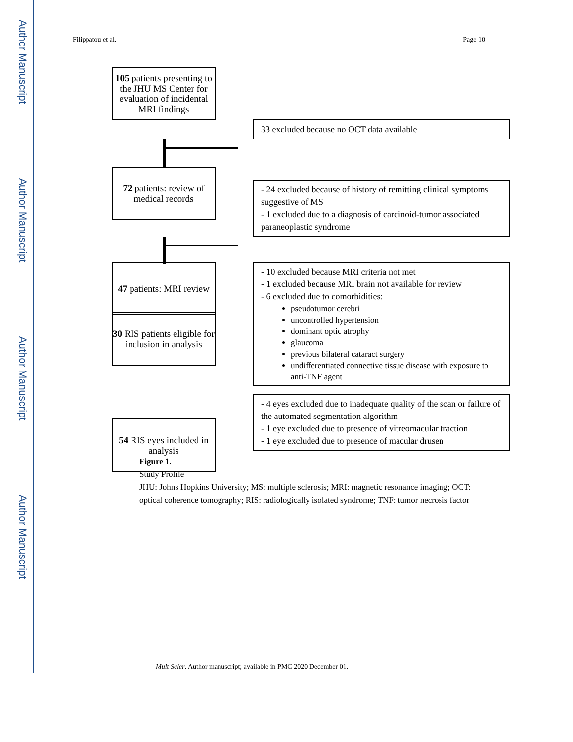Author Manuscript
Author Manuscript
Author Manuscript
Author Manuscript
Filippatou et al. Page 10
105 patients presenting to the JHU MS Center for evaluation of incidental MRI findings
33 excluded because no OCT data available
72 patients: review of medical records
- 24 excluded because of history of remitting clinical symptoms suggestive of MS
- 1 excluded due to a diagnosis of carcinoid-tumor associated paraneoplastic syndrome
47 patients: MRI review
- 10 excluded because MRI criteria not met
- 1 excluded because MRI brain not available for review
- 6 excluded due to comorbidities:
pseudotumor cerebri
uncontrolled hypertension
dominant optic atrophy
glaucoma
previous bilateral cataract surgery
undifferentiated connective tissue disease with exposure to anti-TNF agent
30 RIS patients eligible for inclusion in analysis
54 RIS eyes included in analysis
- 4 eyes excluded due to inadequate quality of the scan or failure of the automated segmentation algorithm
- 1 eye excluded due to presence of vitreomacular traction
- 1 eye excluded due to presence of macular drusen
Figure 1.
Study Profile
JHU: Johns Hopkins University; MS: multiple sclerosis; MRI: magnetic resonance imaging; OCT: optical coherence tomography; RIS: radiologically isolated syndrome; TNF: tumor necrosis factor
Mult Scler. Author manuscript; available in PMC 2020 December 01.